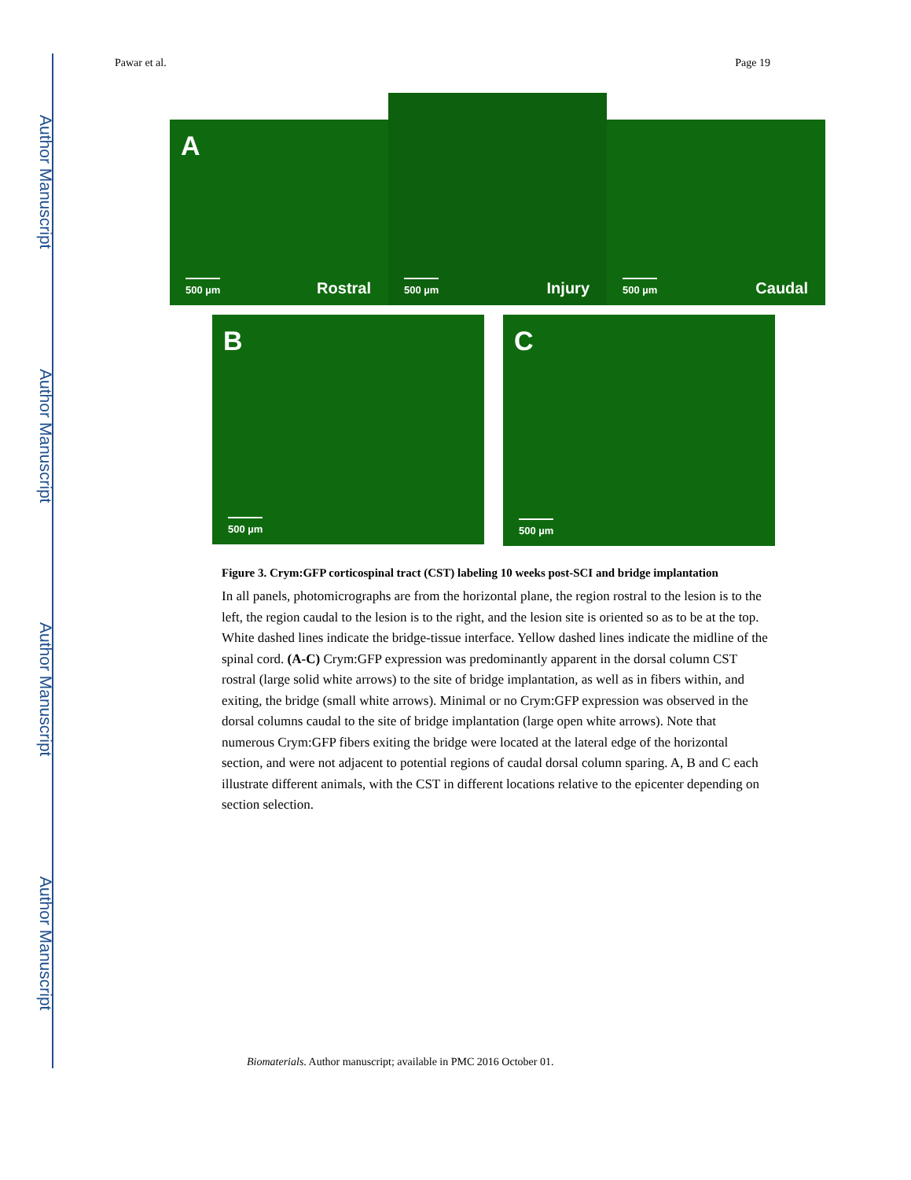Author Manuscript
Author Manuscript
Author Manuscript
Author Manuscript
Pawar et al. Page 19
A
500 µm Rostral
500 µm Injury
500 µm Caudal
B
500 µm
C
500 µm
Figure 3. Crym:GFP corticospinal tract (CST) labeling 10 weeks post-SCI and bridge implantation
In all panels, photomicrographs are from the horizontal plane, the region rostral to the lesion is to the left, the region caudal to the lesion is to the right, and the lesion site is oriented so as to be at the top. White dashed lines indicate the bridge-tissue interface. Yellow dashed lines indicate the midline of the spinal cord. (A-C) Crym:GFP expression was predominantly apparent in the dorsal column CST rostral (large solid white arrows) to the site of bridge implantation, as well as in fibers within, and exiting, the bridge (small white arrows). Minimal or no Crym:GFP expression was observed in the dorsal columns caudal to the site of bridge implantation (large open white arrows). Note that numerous Crym:GFP fibers exiting the bridge were located at the lateral edge of the horizontal section, and were not adjacent to potential regions of caudal dorsal column sparing. A, B and C each illustrate different animals, with the CST in different locations relative to the epicenter depending on section selection.
Biomaterials. Author manuscript; available in PMC 2016 October 01.